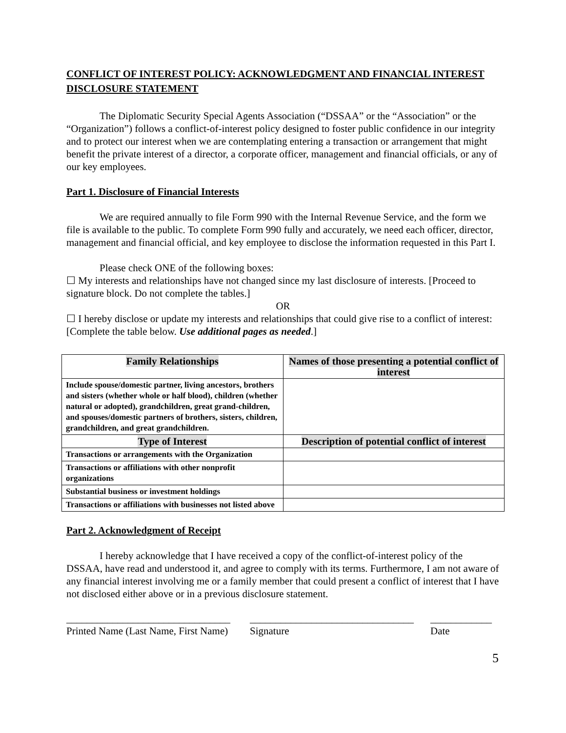CONFLICT OF INTEREST POLICY: ACKNOWLEDGMENT AND FINANCIAL INTEREST DISCLOSURE STATEMENT
The Diplomatic Security Special Agents Association (“DSSAA” or the “Association” or the “Organization”) follows a conflict-of-interest policy designed to foster public confidence in our integrity and to protect our interest when we are contemplating entering a transaction or arrangement that might benefit the private interest of a director, a corporate officer, management and financial officials, or any of our key employees.
Part 1. Disclosure of Financial Interests
We are required annually to file Form 990 with the Internal Revenue Service, and the form we file is available to the public. To complete Form 990 fully and accurately, we need each officer, director, management and financial official, and key employee to disclose the information requested in this Part I.
Please check ONE of the following boxes:
☐ My interests and relationships have not changed since my last disclosure of interests. [Proceed to signature block. Do not complete the tables.]
OR
☐ I hereby disclose or update my interests and relationships that could give rise to a conflict of interest: [Complete the table below. Use additional pages as needed.]
| Family Relationships | Names of those presenting a potential conflict of interest |
| --- | --- |
| Include spouse/domestic partner, living ancestors, brothers and sisters (whether whole or half blood), children (whether natural or adopted), grandchildren, great grand-children, and spouses/domestic partners of brothers, sisters, children, grandchildren, and great grandchildren. | |
| Type of Interest | Description of potential conflict of interest |
| Transactions or arrangements with the Organization | |
| Transactions or affiliations with other nonprofit organizations | |
| Substantial business or investment holdings | |
| Transactions or affiliations with businesses not listed above | |
Part 2. Acknowledgment of Receipt
I hereby acknowledge that I have received a copy of the conflict-of-interest policy of the DSSAA, have read and understood it, and agree to comply with its terms. Furthermore, I am not aware of any financial interest involving me or a family member that could present a conflict of interest that I have not disclosed either above or in a previous disclosure statement.
________________________________
Printed Name (Last Name, First Name)
________________________________
Signature
____________
Date
5